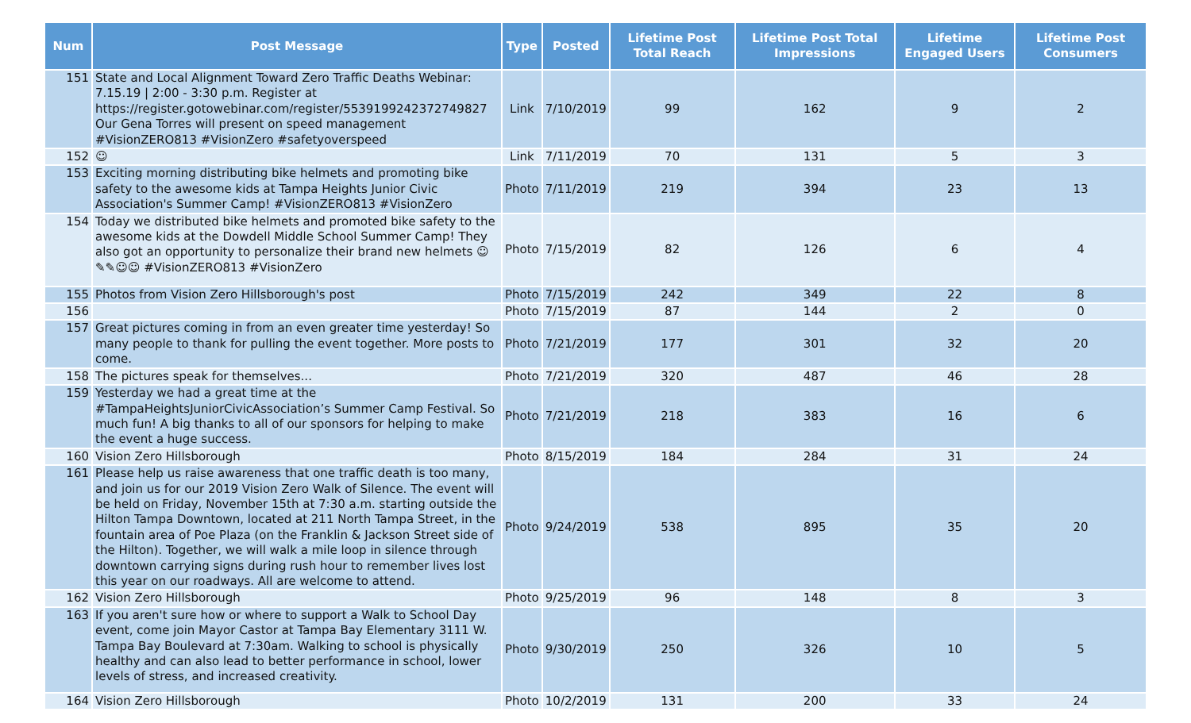| Num | Post Message | Type | Posted | Lifetime Post Total Reach | Lifetime Post Total Impressions | Lifetime Engaged Users | Lifetime Post Consumers |
| --- | --- | --- | --- | --- | --- | --- | --- |
| 151 | State and Local Alignment Toward Zero Traffic Deaths Webinar: 7.15.19 / 2:00 - 3:30 p.m. Register at https://register.gotowebinar.com/register/5539199242372749827 Our Gena Torres will present on speed management #VisionZERO813 #VisionZero #safetyoverspeed | Link | 7/10/2019 | 99 | 162 | 9 | 2 |
| 152 | ☺ | Link | 7/11/2019 | 70 | 131 | 5 | 3 |
| 153 | Exciting morning distributing bike helmets and promoting bike safety to the awesome kids at Tampa Heights Junior Civic Association's Summer Camp! #VisionZERO813 #VisionZero | Photo | 7/11/2019 | 219 | 394 | 23 | 13 |
| 154 | Today we distributed bike helmets and promoted bike safety to the awesome kids at the Dowdell Middle School Summer Camp! They also got an opportunity to personalize their brand new helmets ☺✎✎☺☺ #VisionZERO813 #VisionZero | Photo | 7/15/2019 | 82 | 126 | 6 | 4 |
| 155 | Photos from Vision Zero Hillsborough's post | Photo | 7/15/2019 | 242 | 349 | 22 | 8 |
| 156 | | Photo | 7/15/2019 | 87 | 144 | 2 | 0 |
| 157 | Great pictures coming in from an even greater time yesterday! So many people to thank for pulling the event together. More posts to come. | Photo | 7/21/2019 | 177 | 301 | 32 | 20 |
| 158 | The pictures speak for themselves... | Photo | 7/21/2019 | 320 | 487 | 46 | 28 |
| 159 | Yesterday we had a great time at the #TampaHeightsJuniorCivicAssociation’s Summer Camp Festival. So much fun! A big thanks to all of our sponsors for helping to make the event a huge success. | Photo | 7/21/2019 | 218 | 383 | 16 | 6 |
| 160 | Vision Zero Hillsborough | Photo | 8/15/2019 | 184 | 284 | 31 | 24 |
| 161 | Please help us raise awareness that one traffic death is too many, and join us for our 2019 Vision Zero Walk of Silence. The event will be held on Friday, November 15th at 7:30 a.m. starting outside the Hilton Tampa Downtown, located at 211 North Tampa Street, in the fountain area of Poe Plaza (on the Franklin & Jackson Street side of the Hilton). Together, we will walk a mile loop in silence through downtown carrying signs during rush hour to remember lives lost this year on our roadways. All are welcome to attend. | Photo | 9/24/2019 | 538 | 895 | 35 | 20 |
| 162 | Vision Zero Hillsborough | Photo | 9/25/2019 | 96 | 148 | 8 | 3 |
| 163 | If you aren't sure how or where to support a Walk to School Day event, come join Mayor Castor at Tampa Bay Elementary 3111 W. Tampa Bay Boulevard at 7:30am. Walking to school is physically healthy and can also lead to better performance in school, lower levels of stress, and increased creativity. | Photo | 9/30/2019 | 250 | 326 | 10 | 5 |
| 164 | Vision Zero Hillsborough | Photo | 10/2/2019 | 131 | 200 | 33 | 24 |